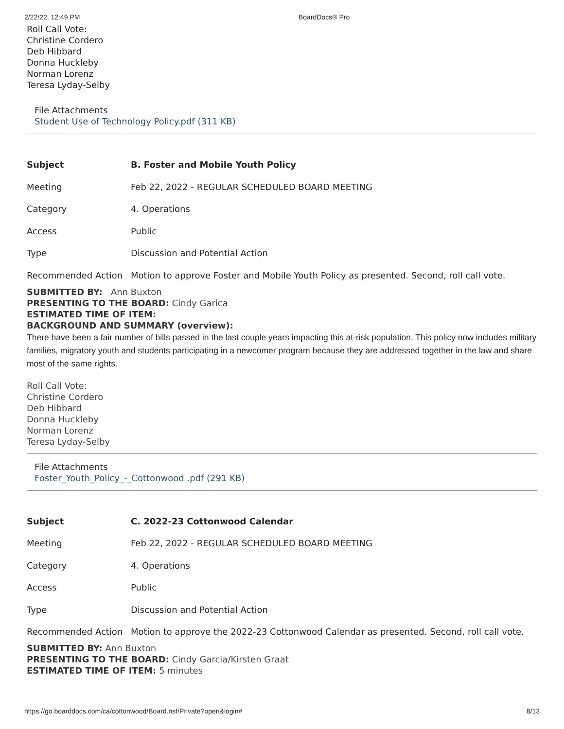2/22/22, 12:49 PM BoardDocs® Pro
Roll Call Vote:
Christine Cordero
Deb Hibbard
Donna Huckleby
Norman Lorenz
Teresa Lyday-Selby
File Attachments
Student Use of Technology Policy.pdf (311 KB)
| Subject | B. Foster and Mobile Youth Policy |
| Meeting | Feb 22, 2022 - REGULAR SCHEDULED BOARD MEETING |
| Category | 4. Operations |
| Access | Public |
| Type | Discussion and Potential Action |
| Recommended Action | Motion to approve Foster and Mobile Youth Policy as presented. Second, roll call vote. |
SUBMITTED BY: Ann Buxton
PRESENTING TO THE BOARD: Cindy Garica
ESTIMATED TIME OF ITEM:
BACKGROUND AND SUMMARY (overview):
There have been a fair number of bills passed in the last couple years impacting this at-risk population. This policy now includes military families, migratory youth and students participating in a newcomer program because they are addressed together in the law and share most of the same rights.
Roll Call Vote:
Christine Cordero
Deb Hibbard
Donna Huckleby
Norman Lorenz
Teresa Lyday-Selby
File Attachments
Foster_Youth_Policy_-_Cottonwood .pdf (291 KB)
| Subject | C. 2022-23 Cottonwood Calendar |
| Meeting | Feb 22, 2022 - REGULAR SCHEDULED BOARD MEETING |
| Category | 4. Operations |
| Access | Public |
| Type | Discussion and Potential Action |
| Recommended Action | Motion to approve the 2022-23 Cottonwood Calendar as presented. Second, roll call vote. |
SUBMITTED BY: Ann Buxton
PRESENTING TO THE BOARD: Cindy Garcia/Kirsten Graat
ESTIMATED TIME OF ITEM: 5 minutes
https://go.boarddocs.com/ca/cottonwood/Board.nsf/Private?open&login# 8/13